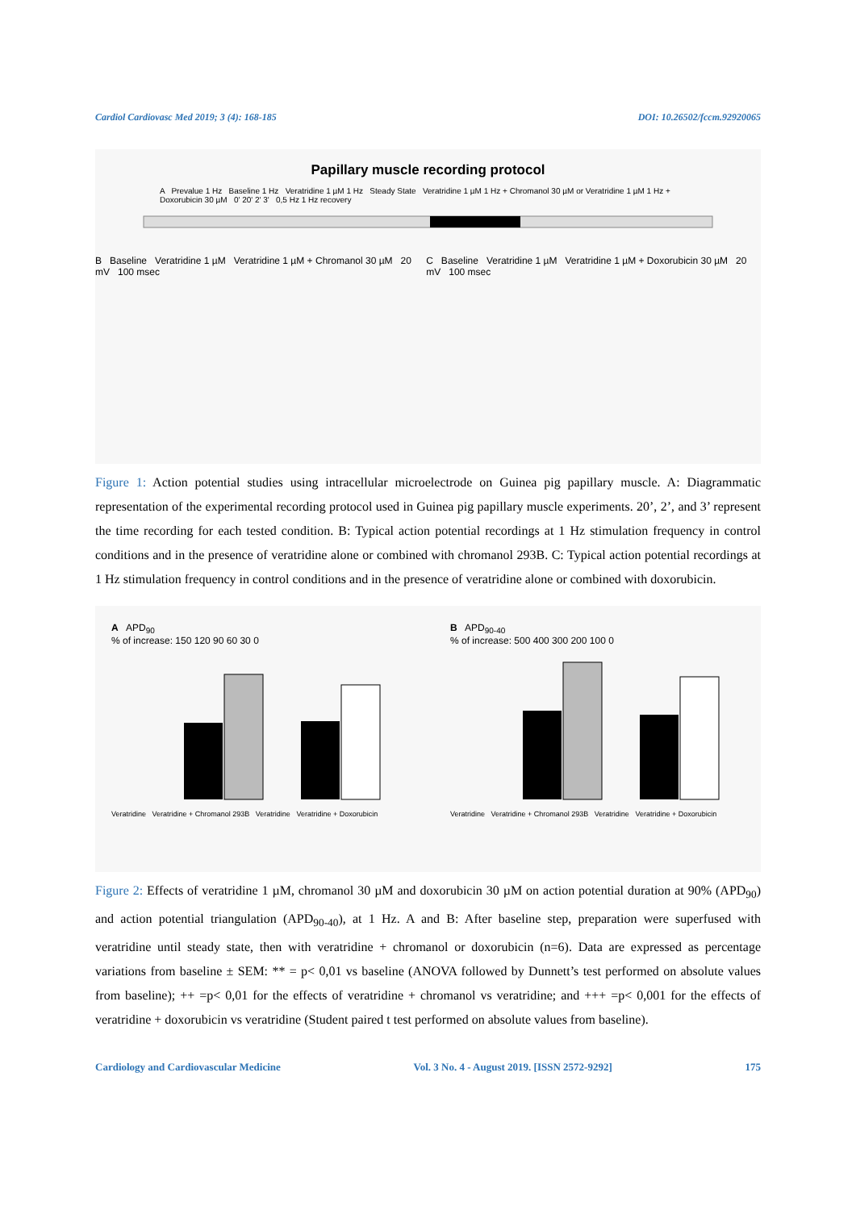Cardiol Cardiovasc Med 2019; 3 (4): 168-185 DOI: 10.26502/fccm.92920065
Papillary muscle recording protocol
A Prevalue 1 Hz Baseline 1 Hz Veratridine 1 µM 1 Hz Steady State Veratridine 1 µM 1 Hz + Chromanol 30 µM or Veratridine 1 µM 1 Hz + Doxorubicin 30 µM 0' 20' 2' 3' 0,5 Hz 1 Hz recovery
B Baseline Veratridine 1 µM Veratridine 1 µM + Chromanol 30 µM 20 mV 100 msec
C Baseline Veratridine 1 µM Veratridine 1 µM + Doxorubicin 30 µM 20 mV 100 msec
Figure 1: Action potential studies using intracellular microelectrode on Guinea pig papillary muscle. A: Diagrammatic representation of the experimental recording protocol used in Guinea pig papillary muscle experiments. 20’, 2’, and 3’ represent the time recording for each tested condition. B: Typical action potential recordings at 1 Hz stimulation frequency in control conditions and in the presence of veratridine alone or combined with chromanol 293B. C: Typical action potential recordings at 1 Hz stimulation frequency in control conditions and in the presence of veratridine alone or combined with doxorubicin.
A APD<sub>90</sub>
% of increase: 150 120 90 60 30 0
Veratridine Veratridine + Chromanol 293B Veratridine Veratridine + Doxorubicin
B APD<sub>90-40</sub>
% of increase: 500 400 300 200 100 0
Veratridine Veratridine + Chromanol 293B Veratridine Veratridine + Doxorubicin
Figure 2: Effects of veratridine 1 µM, chromanol 30 µM and doxorubicin 30 µM on action potential duration at 90% (APD<sub>90</sub>) and action potential triangulation (APD<sub>90-40</sub>), at 1 Hz. A and B: After baseline step, preparation were superfused with veratridine until steady state, then with veratridine + chromanol or doxorubicin (n=6). Data are expressed as percentage variations from baseline ± SEM: ** = p< 0,01 vs baseline (ANOVA followed by Dunnett’s test performed on absolute values from baseline); ++ =p< 0,01 for the effects of veratridine + chromanol vs veratridine; and +++ =p< 0,001 for the effects of veratridine + doxorubicin vs veratridine (Student paired t test performed on absolute values from baseline).
Cardiology and Cardiovascular Medicine Vol. 3 No. 4 - August 2019. [ISSN 2572-9292] 175